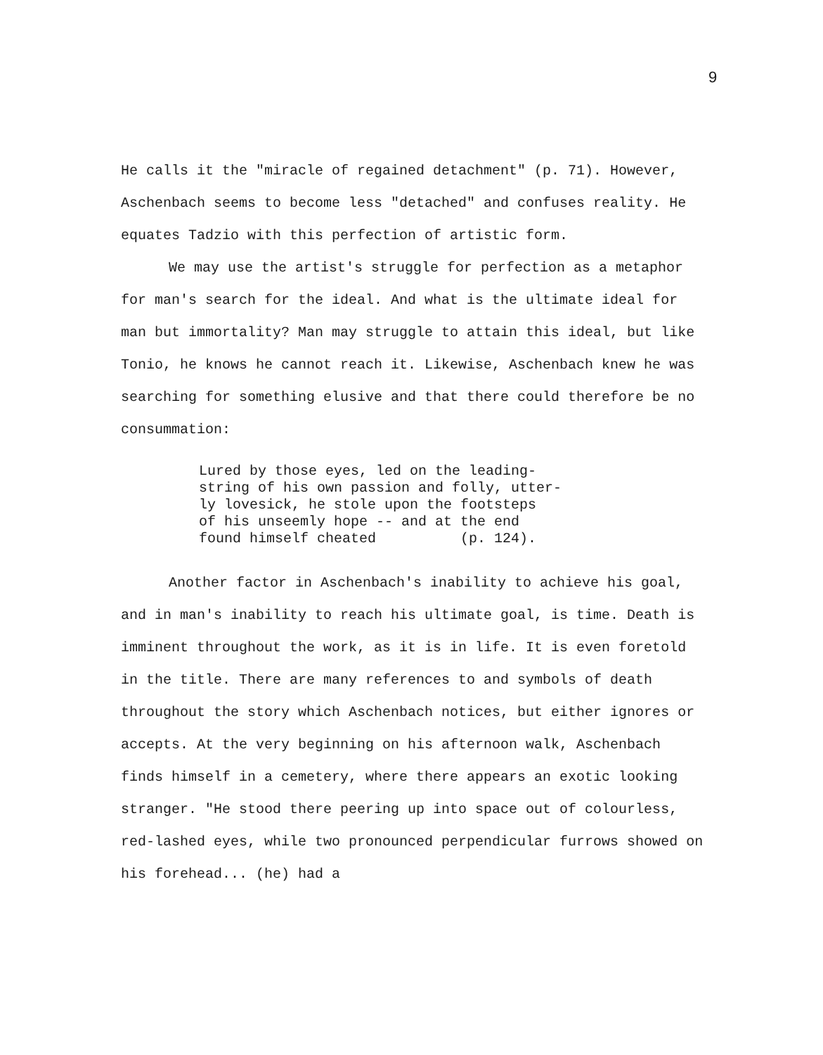9
He calls it the "miracle of regained detachment" (p. 71). However, Aschenbach seems to become less "detached" and confuses reality. He equates Tadzio with this perfection of artistic form.
We may use the artist's struggle for perfection as a metaphor for man's search for the ideal. And what is the ultimate ideal for man but immortality? Man may struggle to attain this ideal, but like Tonio, he knows he cannot reach it. Likewise, Aschenbach knew he was searching for something elusive and that there could therefore be no consummation:
Lured by those eyes, led on the leading- string of his own passion and folly, utter- ly lovesick, he stole upon the footsteps of his unseemly hope -- and at the end found himself cheated (p. 124).
Another factor in Aschenbach's inability to achieve his goal, and in man's inability to reach his ultimate goal, is time. Death is imminent throughout the work, as it is in life. It is even foretold in the title. There are many references to and symbols of death throughout the story which Aschenbach notices, but either ignores or accepts. At the very beginning on his afternoon walk, Aschenbach finds himself in a cemetery, where there appears an exotic looking stranger. "He stood there peering up into space out of colourless, red-lashed eyes, while two pronounced perpendicular furrows showed on his forehead... (he) had a